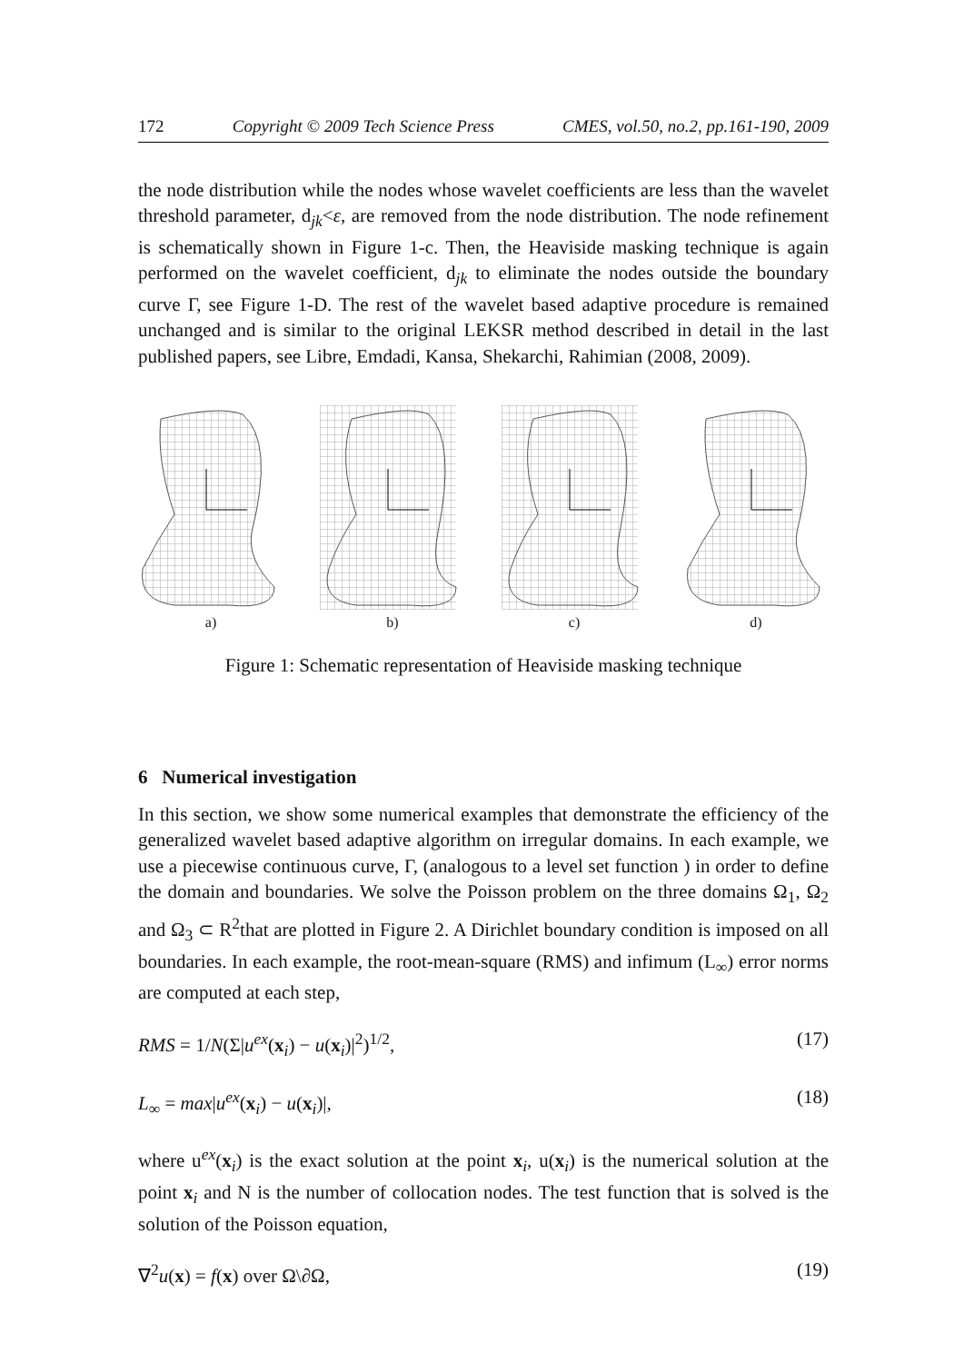172 Copyright © 2009 Tech Science Press CMES, vol.50, no.2, pp.161-190, 2009
the node distribution while the nodes whose wavelet coefficients are less than the wavelet threshold parameter, d<sub>jk</sub><ε, are removed from the node distribution. The node refinement is schematically shown in Figure 1-c. Then, the Heaviside masking technique is again performed on the wavelet coefficient, d<sub>jk</sub> to eliminate the nodes outside the boundary curve Γ, see Figure 1-D. The rest of the wavelet based adaptive procedure is remained unchanged and is similar to the original LEKSR method described in detail in the last published papers, see Libre, Emdadi, Kansa, Shekarchi, Rahimian (2008, 2009).
a) b) c) d)
Figure 1: Schematic representation of Heaviside masking technique
6 Numerical investigation
In this section, we show some numerical examples that demonstrate the efficiency of the generalized wavelet based adaptive algorithm on irregular domains. In each example, we use a piecewise continuous curve, Γ, (analogous to a level set function ) in order to define the domain and boundaries. We solve the Poisson problem on the three domains Ω<sub>1</sub>, Ω<sub>2</sub> and Ω<sub>3</sub> ⊂ R<sup>2</sup>that are plotted in Figure 2. A Dirichlet boundary condition is imposed on all boundaries. In each example, the root-mean-square (RMS) and infimum (L<sub>∞</sub>) error norms are computed at each step,
RMS = 1/N(Σ|u<sup>ex</sup>(x<sub>i</sub>) − u(x<sub>i</sub>)|<sup>2</sup>)<sup>1/2</sup>, (17)
L<sub>∞</sub> = max|u<sup>ex</sup>(x<sub>i</sub>) − u(x<sub>i</sub>)|, (18)
where u<sup>ex</sup>(x<sub>i</sub>) is the exact solution at the point x<sub>i</sub>, u(x<sub>i</sub>) is the numerical solution at the point x<sub>i</sub> and N is the number of collocation nodes. The test function that is solved is the solution of the Poisson equation,
∇<sup>2</sup>u(x) = f(x) over Ω\∂Ω, (19)